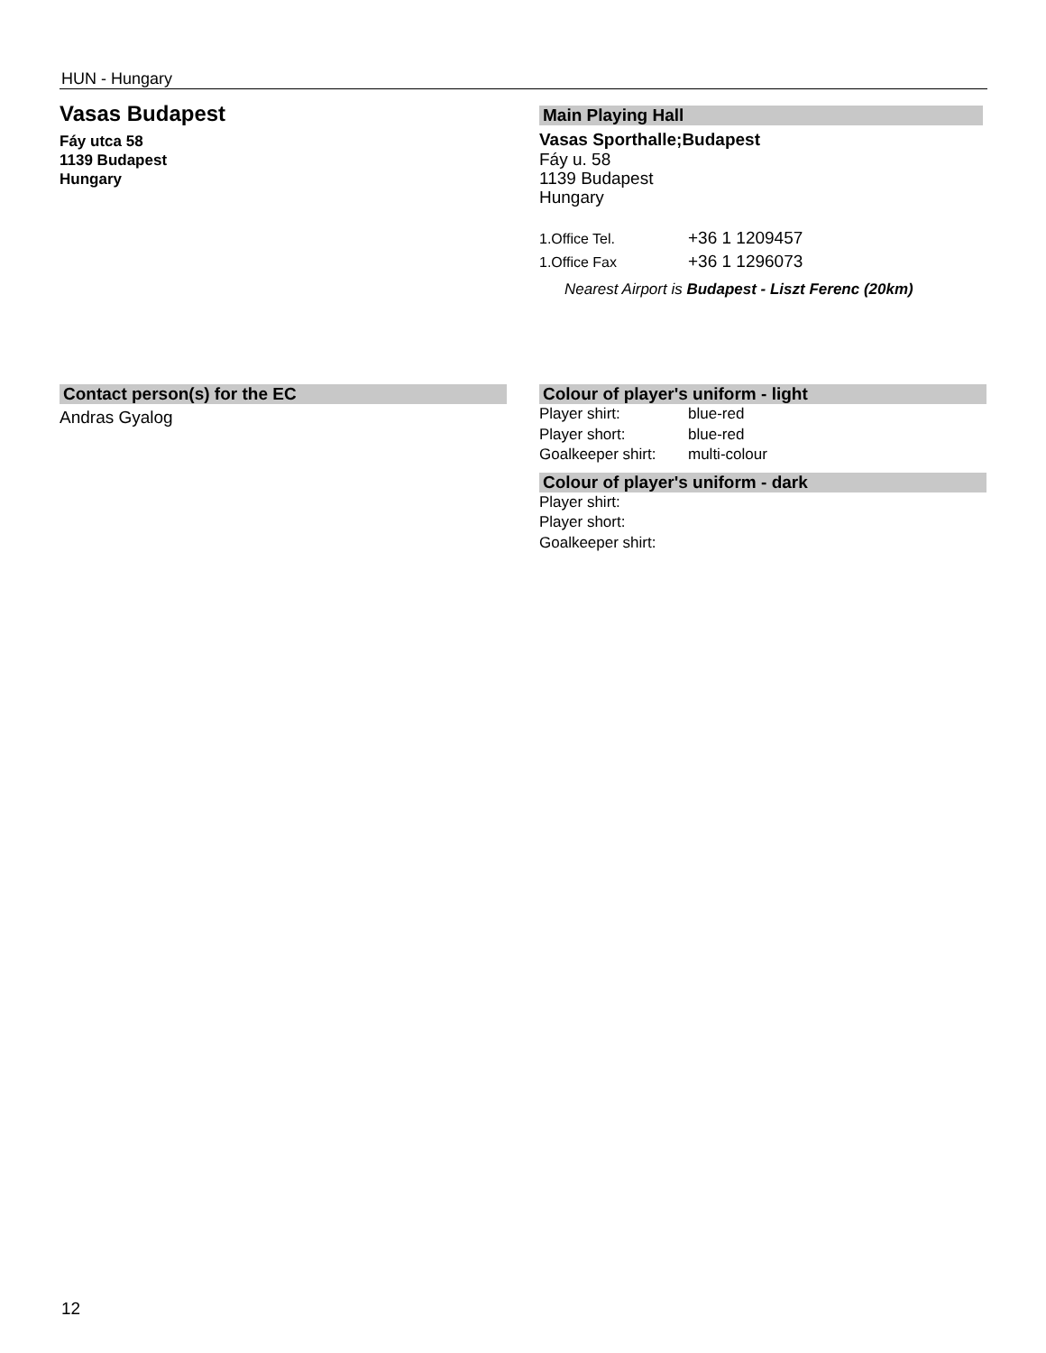HUN - Hungary
Vasas Budapest
Fáy utca 58
1139 Budapest
Hungary
Main Playing Hall
Vasas Sporthalle;Budapest
Fáy u. 58
1139 Budapest
Hungary
1.Office Tel. +36 1 1209457
1.Office Fax +36 1 1296073
Nearest Airport is Budapest - Liszt Ferenc (20km)
Contact person(s) for the EC
Andras Gyalog
Colour of player's uniform - light
Player shirt: blue-red
Player short: blue-red
Goalkeeper shirt: multi-colour
Colour of player's uniform - dark
Player shirt:
Player short:
Goalkeeper shirt:
12